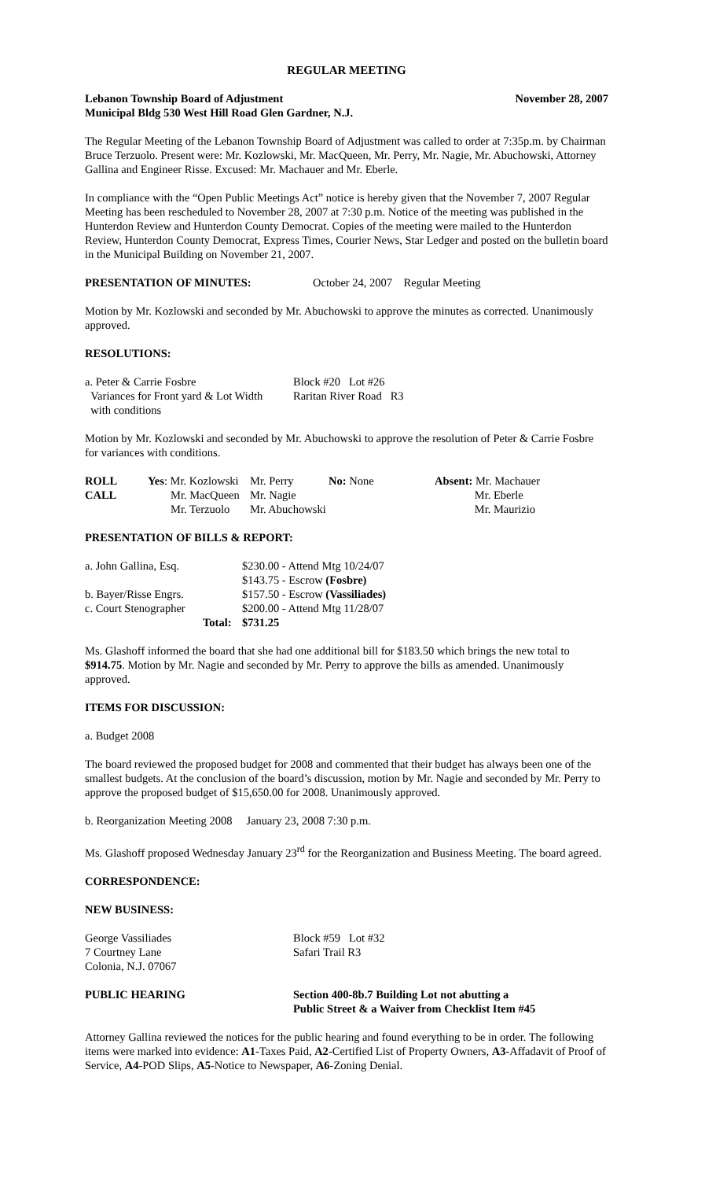REGULAR MEETING
Lebanon Township Board of Adjustment November 28, 2007
Municipal Bldg 530 West Hill Road Glen Gardner, N.J.
The Regular Meeting of the Lebanon Township Board of Adjustment was called to order at 7:35p.m. by Chairman Bruce Terzuolo. Present were: Mr. Kozlowski, Mr. MacQueen, Mr. Perry, Mr. Nagie, Mr. Abuchowski, Attorney Gallina and Engineer Risse. Excused: Mr. Machauer and Mr. Eberle.
In compliance with the “Open Public Meetings Act” notice is hereby given that the November 7, 2007 Regular Meeting has been rescheduled to November 28, 2007 at 7:30 p.m. Notice of the meeting was published in the Hunterdon Review and Hunterdon County Democrat. Copies of the meeting were mailed to the Hunterdon Review, Hunterdon County Democrat, Express Times, Courier News, Star Ledger and posted on the bulletin board in the Municipal Building on November 21, 2007.
| PRESENTATION OF MINUTES: | October 24, 2007 Regular Meeting |
Motion by Mr. Kozlowski and seconded by Mr. Abuchowski to approve the minutes as corrected. Unanimously approved.
RESOLUTIONS:
| a. Peter & Carrie Fosbre Variances for Front yard & Lot Width with conditions | Block #20 Lot #26 Raritan River Road R3 |
Motion by Mr. Kozlowski and seconded by Mr. Abuchowski to approve the resolution of Peter & Carrie Fosbre for variances with conditions.
| ROLL CALL | Yes : Mr. Kozlowski Mr. MacQueen Mr. Terzuolo | Mr. Perry Mr. Nagie Mr. Abuchowski | No: None | Absent: Mr. Machauer Mr. Eberle Mr. Maurizio |
PRESENTATION OF BILLS & REPORT:
| a. John Gallina, Esq. | | $230.00 - Attend Mtg 10/24/07 |
| | | $143.75 - Escrow (Fosbre) |
| b. Bayer/Risse Engrs. | | $157.50 - Escrow (Vassiliades) |
| c. Court Stenographer | | $200.00 - Attend Mtg 11/28/07 |
| | Total: | $731.25 |
Ms. Glashoff informed the board that she had one additional bill for $183.50 which brings the new total to $914.75. Motion by Mr. Nagie and seconded by Mr. Perry to approve the bills as amended. Unanimously approved.
ITEMS FOR DISCUSSION:
a. Budget 2008
The board reviewed the proposed budget for 2008 and commented that their budget has always been one of the smallest budgets. At the conclusion of the board’s discussion, motion by Mr. Nagie and seconded by Mr. Perry to approve the proposed budget of $15,650.00 for 2008. Unanimously approved.
b. Reorganization Meeting 2008 January 23, 2008 7:30 p.m.
Ms. Glashoff proposed Wednesday January 23<sup>rd</sup> for the Reorganization and Business Meeting. The board agreed.
CORRESPONDENCE:
NEW BUSINESS:
| George Vassiliades 7 Courtney Lane Colonia, N.J. 07067 | Block #59 Lot #32 Safari Trail R3 |
| PUBLIC HEARING | Section 400-8b.7 Building Lot not abutting a Public Street & a Waiver from Checklist Item #45 |
Attorney Gallina reviewed the notices for the public hearing and found everything to be in order. The following items were marked into evidence: A1-Taxes Paid, A2-Certified List of Property Owners, A3-Affadavit of Proof of Service, A4-POD Slips, A5-Notice to Newspaper, A6-Zoning Denial.